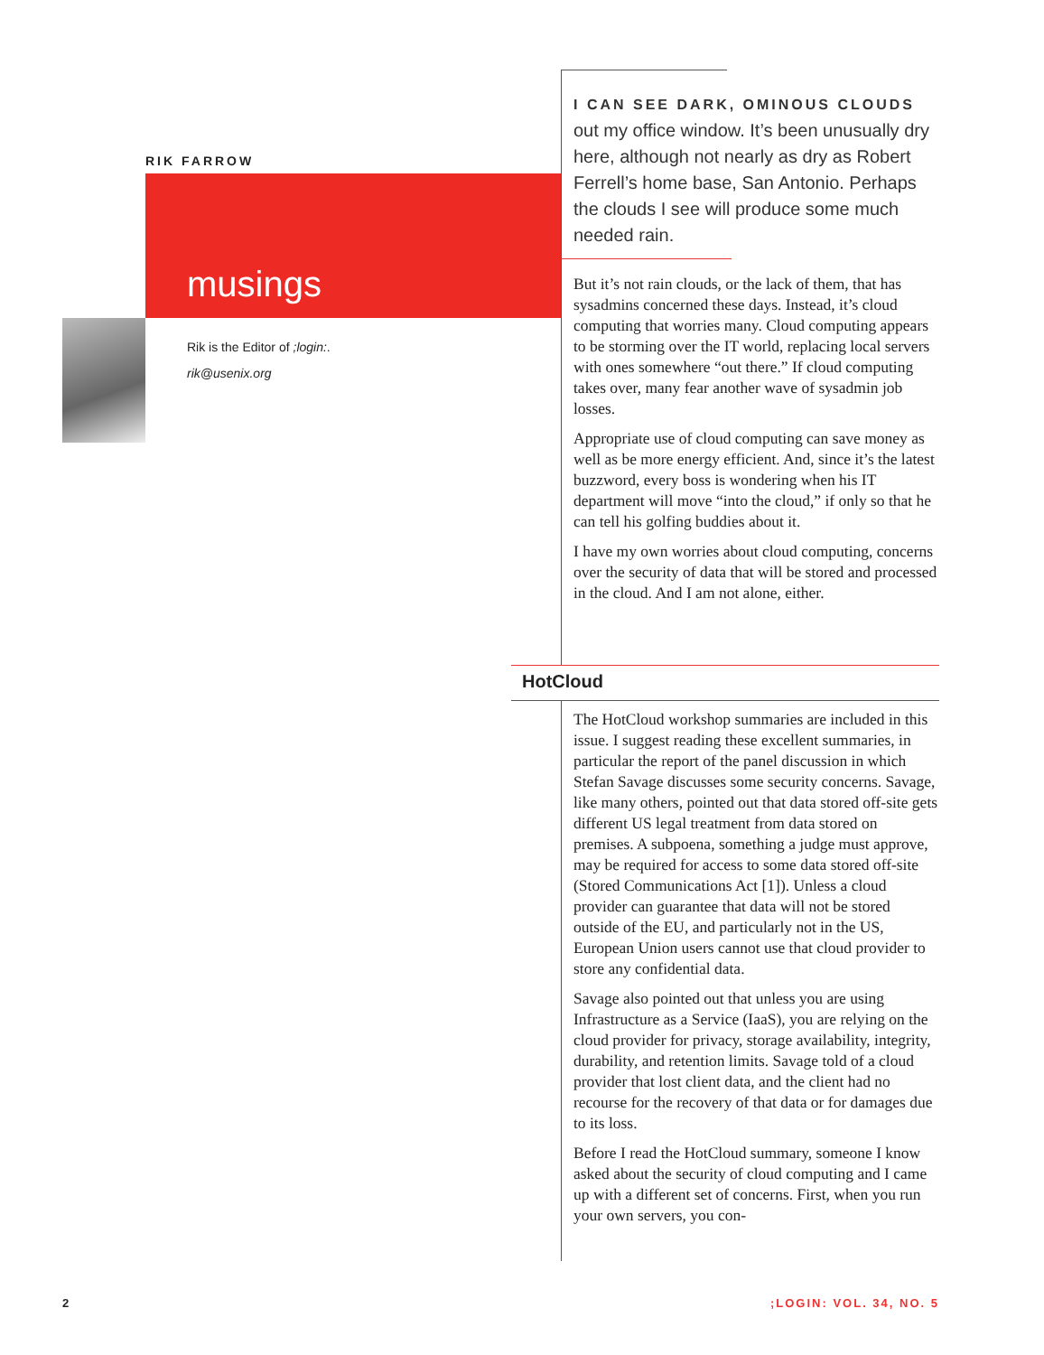RIK FARROW
musings
Rik is the Editor of ;login:.
rik@usenix.org
I CAN SEE DARK, OMINOUS CLOUDS
out my office window. It’s been unusually dry here, although not nearly as dry as Robert Ferrell’s home base, San Antonio. Perhaps the clouds I see will produce some much needed rain.
But it’s not rain clouds, or the lack of them, that has sysadmins concerned these days. Instead, it’s cloud computing that worries many. Cloud computing appears to be storming over the IT world, replacing local servers with ones somewhere “out there.” If cloud computing takes over, many fear another wave of sysadmin job losses.
Appropriate use of cloud computing can save money as well as be more energy efficient. And, since it’s the latest buzzword, every boss is wondering when his IT department will move “into the cloud,” if only so that he can tell his golfing buddies about it.
I have my own worries about cloud computing, concerns over the security of data that will be stored and processed in the cloud. And I am not alone, either.
HotCloud
The HotCloud workshop summaries are included in this issue. I suggest reading these excellent summaries, in particular the report of the panel discussion in which Stefan Savage discusses some security concerns. Savage, like many others, pointed out that data stored off-site gets different US legal treatment from data stored on premises. A subpoena, something a judge must approve, may be required for access to some data stored off-site (Stored Communications Act [1]). Unless a cloud provider can guarantee that data will not be stored outside of the EU, and particularly not in the US, European Union users cannot use that cloud provider to store any confidential data.
Savage also pointed out that unless you are using Infrastructure as a Service (IaaS), you are relying on the cloud provider for privacy, storage availability, integrity, durability, and retention limits. Savage told of a cloud provider that lost client data, and the client had no recourse for the recovery of that data or for damages due to its loss.
Before I read the HotCloud summary, someone I know asked about the security of cloud computing and I came up with a different set of concerns. First, when you run your own servers, you con-
2 ;LOGIN: VOL. 34, NO. 5